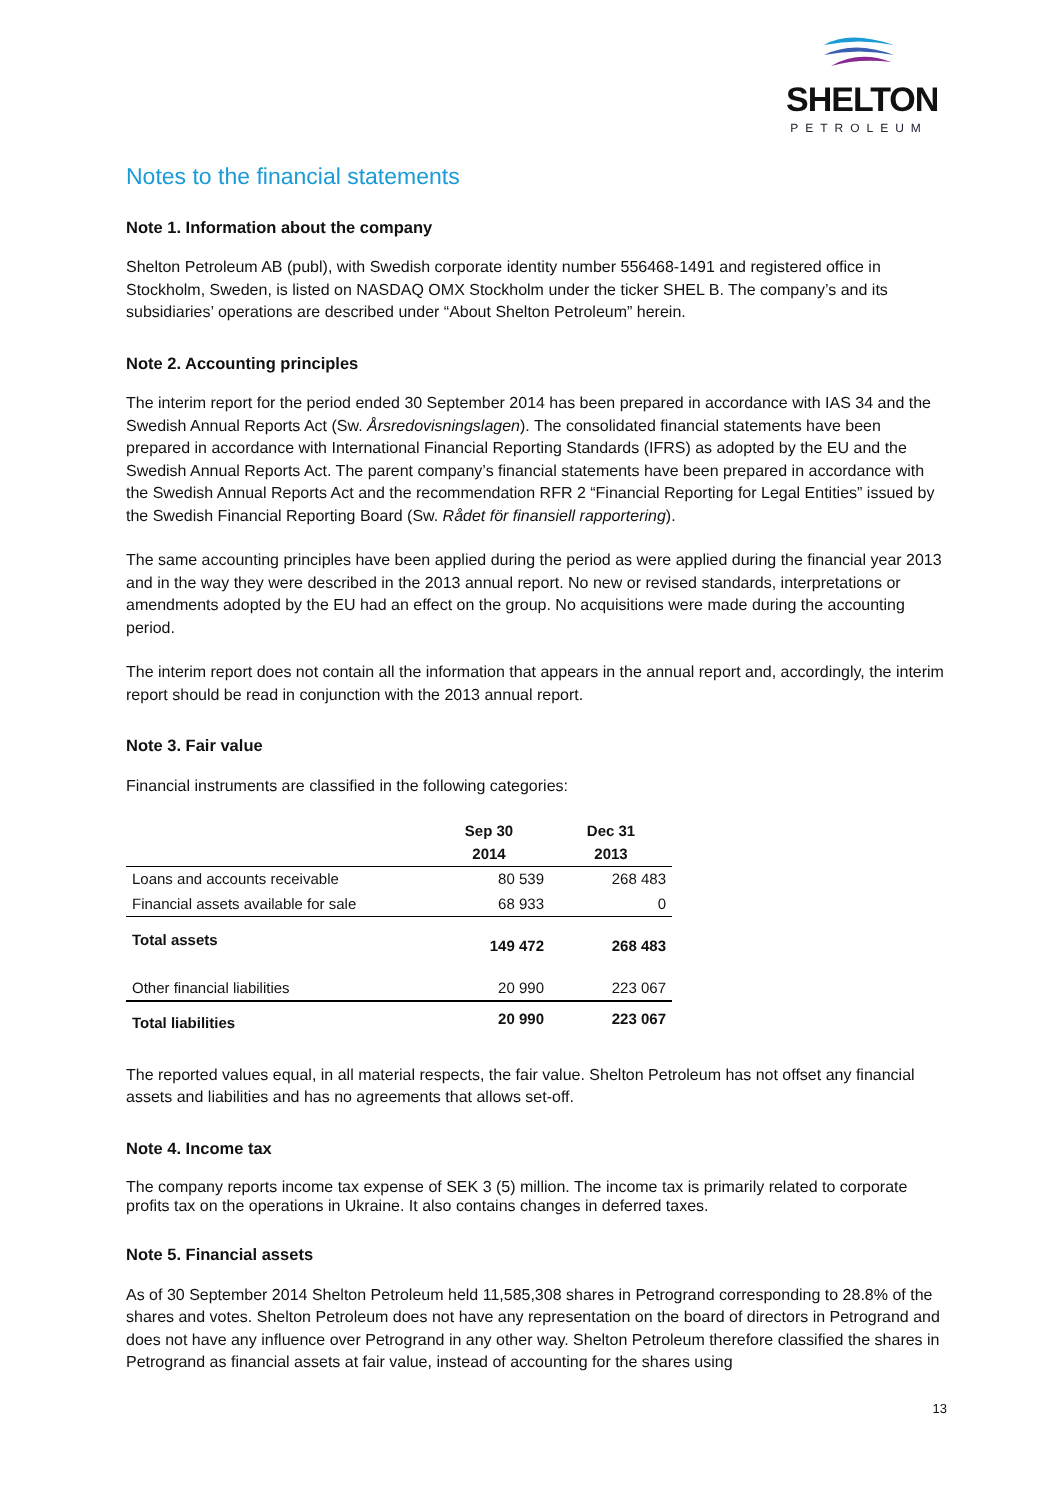SHELTON
PETROLEUM
Notes to the financial statements
Note 1. Information about the company
Shelton Petroleum AB (publ), with Swedish corporate identity number 556468-1491 and registered office in Stockholm, Sweden, is listed on NASDAQ OMX Stockholm under the ticker SHEL B. The company’s and its subsidiaries’ operations are described under “About Shelton Petroleum” herein.
Note 2. Accounting principles
The interim report for the period ended 30 September 2014 has been prepared in accordance with IAS 34 and the Swedish Annual Reports Act (Sw. Årsredovisningslagen). The consolidated financial statements have been prepared in accordance with International Financial Reporting Standards (IFRS) as adopted by the EU and the Swedish Annual Reports Act. The parent company’s financial statements have been prepared in accordance with the Swedish Annual Reports Act and the recommendation RFR 2 “Financial Reporting for Legal Entities” issued by the Swedish Financial Reporting Board (Sw. Rådet för finansiell rapportering).
The same accounting principles have been applied during the period as were applied during the financial year 2013 and in the way they were described in the 2013 annual report. No new or revised standards, interpretations or amendments adopted by the EU had an effect on the group. No acquisitions were made during the accounting period.
The interim report does not contain all the information that appears in the annual report and, accordingly, the interim report should be read in conjunction with the 2013 annual report.
Note 3. Fair value
Financial instruments are classified in the following categories:
| | Sep 30 2014 | Dec 31 2013 |
| --- | --- | --- |
| Loans and accounts receivable | 80 539 | 268 483 |
| Financial assets available for sale | 68 933 | 0 |
| Total assets | 149 472 | 268 483 |
| Other financial liabilities | 20 990 | 223 067 |
| Total liabilities | 20 990 | 223 067 |
The reported values equal, in all material respects, the fair value. Shelton Petroleum has not offset any financial assets and liabilities and has no agreements that allows set-off.
Note 4. Income tax
The company reports income tax expense of SEK 3 (5) million. The income tax is primarily related to corporate profits tax on the operations in Ukraine. It also contains changes in deferred taxes.
Note 5. Financial assets
As of 30 September 2014 Shelton Petroleum held 11,585,308 shares in Petrogrand corresponding to 28.8% of the shares and votes. Shelton Petroleum does not have any representation on the board of directors in Petrogrand and does not have any influence over Petrogrand in any other way. Shelton Petroleum therefore classified the shares in Petrogrand as financial assets at fair value, instead of accounting for the shares using
13